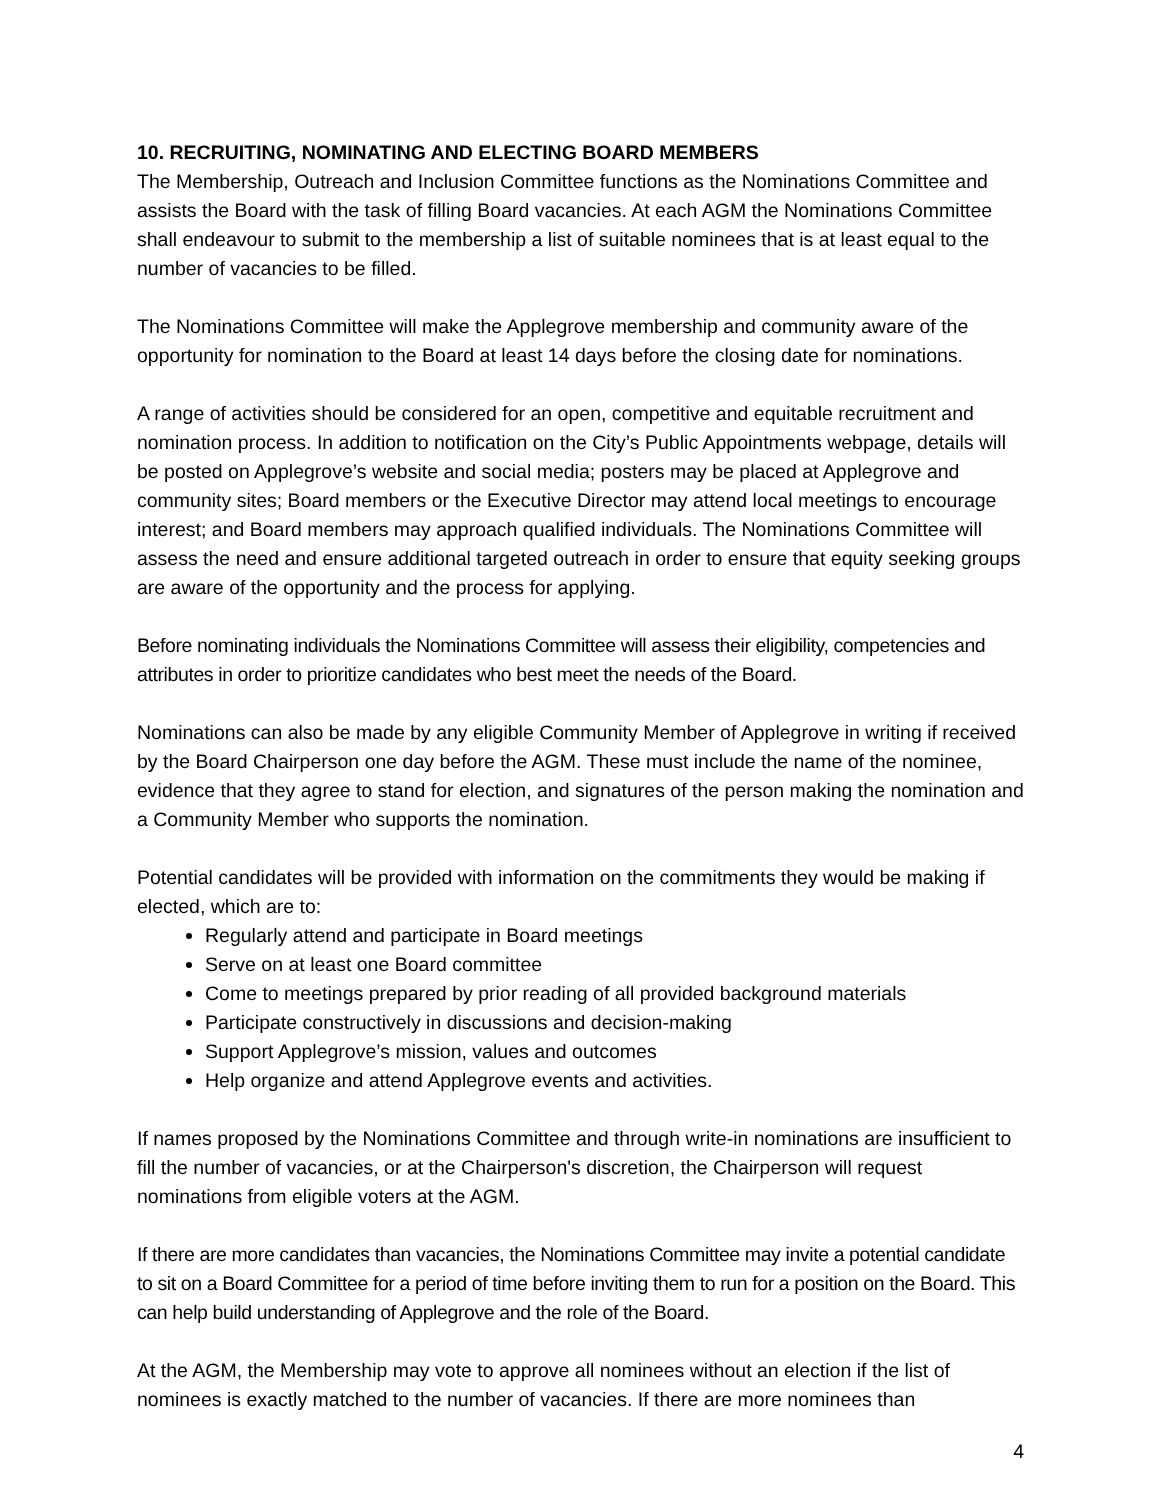10. RECRUITING, NOMINATING AND ELECTING BOARD MEMBERS
The Membership, Outreach and Inclusion Committee functions as the Nominations Committee and assists the Board with the task of filling Board vacancies. At each AGM the Nominations Committee shall endeavour to submit to the membership a list of suitable nominees that is at least equal to the number of vacancies to be filled.
The Nominations Committee will make the Applegrove membership and community aware of the opportunity for nomination to the Board at least 14 days before the closing date for nominations.
A range of activities should be considered for an open, competitive and equitable recruitment and nomination process. In addition to notification on the City’s Public Appointments webpage, details will be posted on Applegrove’s website and social media; posters may be placed at Applegrove and community sites; Board members or the Executive Director may attend local meetings to encourage interest; and Board members may approach qualified individuals. The Nominations Committee will assess the need and ensure additional targeted outreach in order to ensure that equity seeking groups are aware of the opportunity and the process for applying.
Before nominating individuals the Nominations Committee will assess their eligibility, competencies and attributes in order to prioritize candidates who best meet the needs of the Board.
Nominations can also be made by any eligible Community Member of Applegrove in writing if received by the Board Chairperson one day before the AGM. These must include the name of the nominee, evidence that they agree to stand for election, and signatures of the person making the nomination and a Community Member who supports the nomination.
Potential candidates will be provided with information on the commitments they would be making if elected, which are to:
Regularly attend and participate in Board meetings
Serve on at least one Board committee
Come to meetings prepared by prior reading of all provided background materials
Participate constructively in discussions and decision-making
Support Applegrove’s mission, values and outcomes
Help organize and attend Applegrove events and activities.
If names proposed by the Nominations Committee and through write-in nominations are insufficient to fill the number of vacancies, or at the Chairperson's discretion, the Chairperson will request nominations from eligible voters at the AGM.
If there are more candidates than vacancies, the Nominations Committee may invite a potential candidate to sit on a Board Committee for a period of time before inviting them to run for a position on the Board. This can help build understanding of Applegrove and the role of the Board.
At the AGM, the Membership may vote to approve all nominees without an election if the list of nominees is exactly matched to the number of vacancies. If there are more nominees than
4